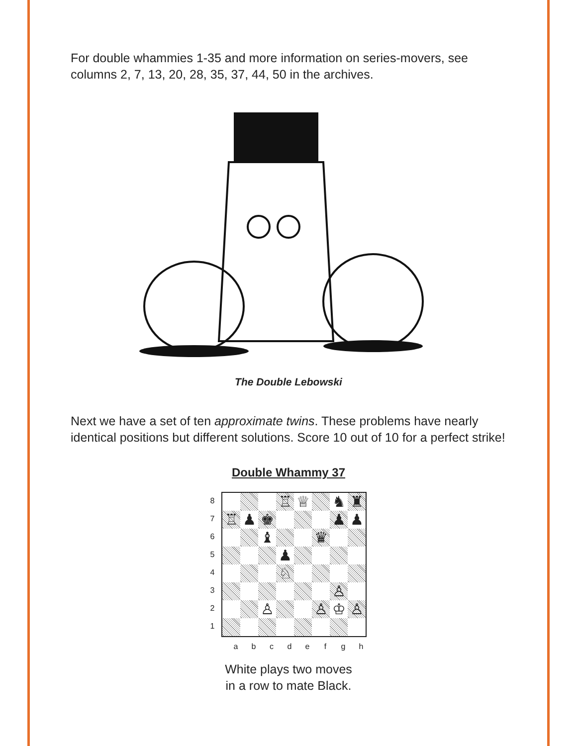For double whammies 1-35 and more information on series-movers, see columns 2, 7, 13, 20, 28, 35, 37, 44, 50 in the archives.
The Double Lebowski
Next we have a set of ten approximate twins. These problems have nearly identical positions but different solutions. Score 10 out of 10 for a perfect strike!
Double Whammy 37
87654321
♖
♕
♞
♜
♖
♟
♚
♟
♟
♝
♛
♟
♘
♙
♙
♙
♔
♙
a b c d e f g h
White plays two moves
in a row to mate Black.